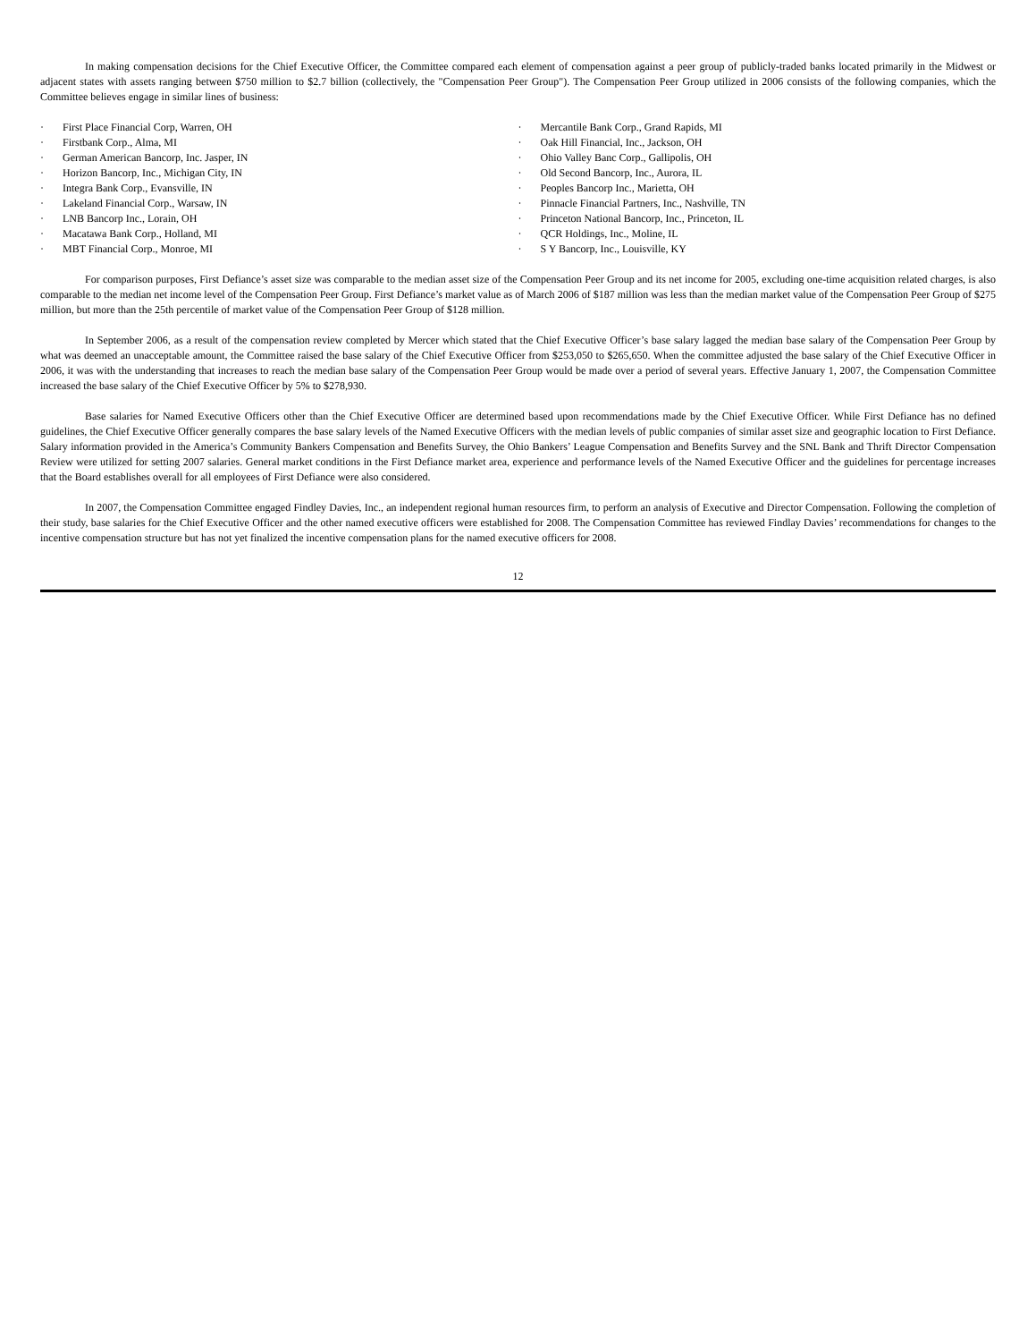In making compensation decisions for the Chief Executive Officer, the Committee compared each element of compensation against a peer group of publicly-traded banks located primarily in the Midwest or adjacent states with assets ranging between $750 million to $2.7 billion (collectively, the "Compensation Peer Group"). The Compensation Peer Group utilized in 2006 consists of the following companies, which the Committee believes engage in similar lines of business:
· First Place Financial Corp, Warren, OH
· Firstbank Corp., Alma, MI
· German American Bancorp, Inc. Jasper, IN
· Horizon Bancorp, Inc., Michigan City, IN
· Integra Bank Corp., Evansville, IN
· Lakeland Financial Corp., Warsaw, IN
· LNB Bancorp Inc., Lorain, OH
· Macatawa Bank Corp., Holland, MI
· MBT Financial Corp., Monroe, MI
· Mercantile Bank Corp., Grand Rapids, MI
· Oak Hill Financial, Inc., Jackson, OH
· Ohio Valley Banc Corp., Gallipolis, OH
· Old Second Bancorp, Inc., Aurora, IL
· Peoples Bancorp Inc., Marietta, OH
· Pinnacle Financial Partners, Inc., Nashville, TN
· Princeton National Bancorp, Inc., Princeton, IL
· QCR Holdings, Inc., Moline, IL
· S Y Bancorp, Inc., Louisville, KY
For comparison purposes, First Defiance’s asset size was comparable to the median asset size of the Compensation Peer Group and its net income for 2005, excluding one-time acquisition related charges, is also comparable to the median net income level of the Compensation Peer Group. First Defiance’s market value as of March 2006 of $187 million was less than the median market value of the Compensation Peer Group of $275 million, but more than the 25th percentile of market value of the Compensation Peer Group of $128 million.
In September 2006, as a result of the compensation review completed by Mercer which stated that the Chief Executive Officer’s base salary lagged the median base salary of the Compensation Peer Group by what was deemed an unacceptable amount, the Committee raised the base salary of the Chief Executive Officer from $253,050 to $265,650. When the committee adjusted the base salary of the Chief Executive Officer in 2006, it was with the understanding that increases to reach the median base salary of the Compensation Peer Group would be made over a period of several years. Effective January 1, 2007, the Compensation Committee increased the base salary of the Chief Executive Officer by 5% to $278,930.
Base salaries for Named Executive Officers other than the Chief Executive Officer are determined based upon recommendations made by the Chief Executive Officer. While First Defiance has no defined guidelines, the Chief Executive Officer generally compares the base salary levels of the Named Executive Officers with the median levels of public companies of similar asset size and geographic location to First Defiance. Salary information provided in the America’s Community Bankers Compensation and Benefits Survey, the Ohio Bankers’ League Compensation and Benefits Survey and the SNL Bank and Thrift Director Compensation Review were utilized for setting 2007 salaries. General market conditions in the First Defiance market area, experience and performance levels of the Named Executive Officer and the guidelines for percentage increases that the Board establishes overall for all employees of First Defiance were also considered.
In 2007, the Compensation Committee engaged Findley Davies, Inc., an independent regional human resources firm, to perform an analysis of Executive and Director Compensation. Following the completion of their study, base salaries for the Chief Executive Officer and the other named executive officers were established for 2008. The Compensation Committee has reviewed Findlay Davies’ recommendations for changes to the incentive compensation structure but has not yet finalized the incentive compensation plans for the named executive officers for 2008.
12